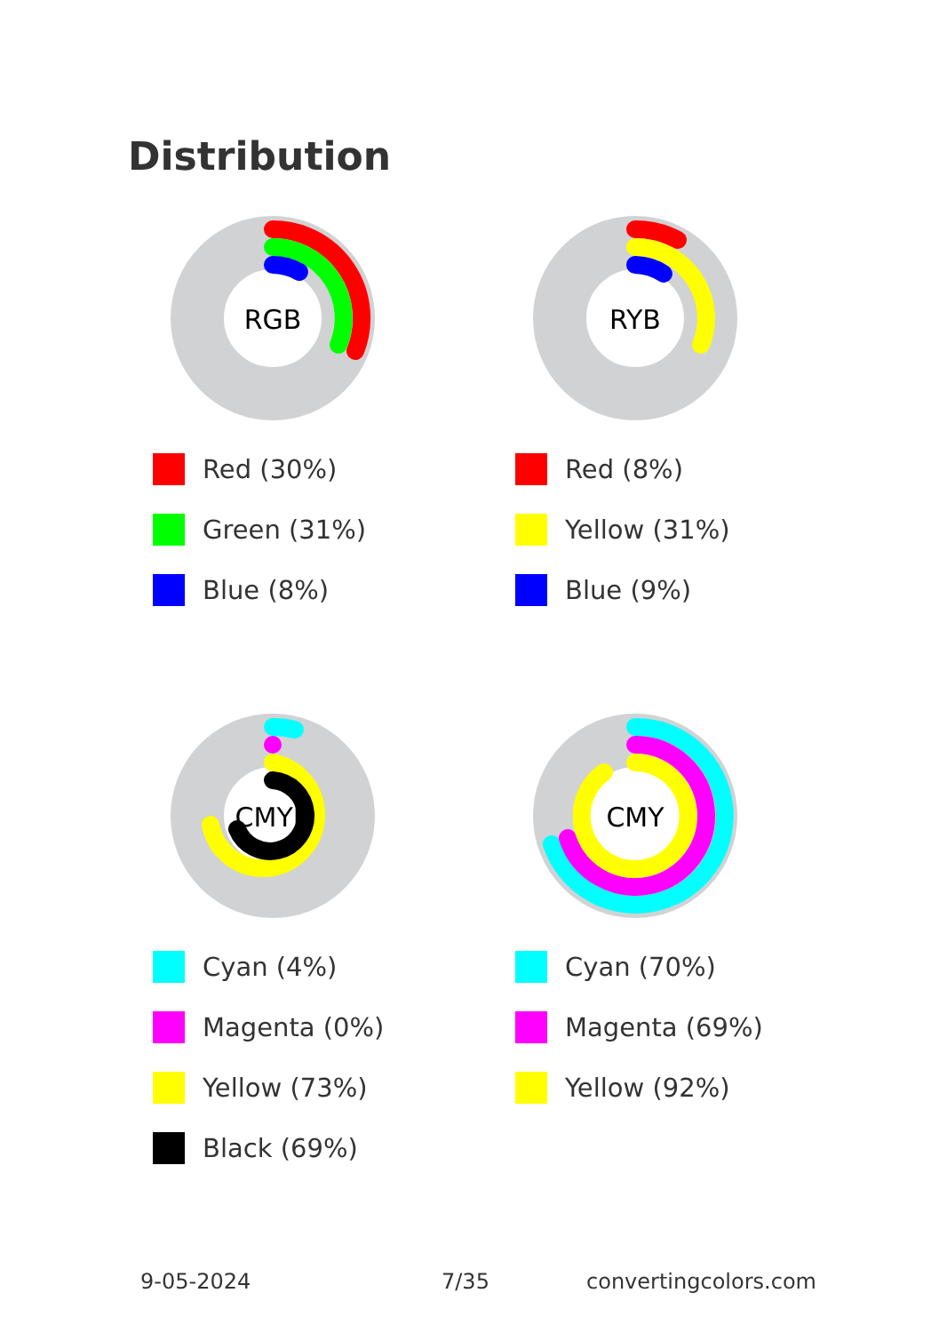Distribution
RGB
Red (30%)
Green (31%)
Blue (8%)
RYB
Red (8%)
Yellow (31%)
Blue (9%)
CMYK
Cyan (4%)
Magenta (0%)
Yellow (73%)
Black (69%)
CMY
Cyan (70%)
Magenta (69%)
Yellow (92%)
9-05-2024 7/35 convertingcolors.com